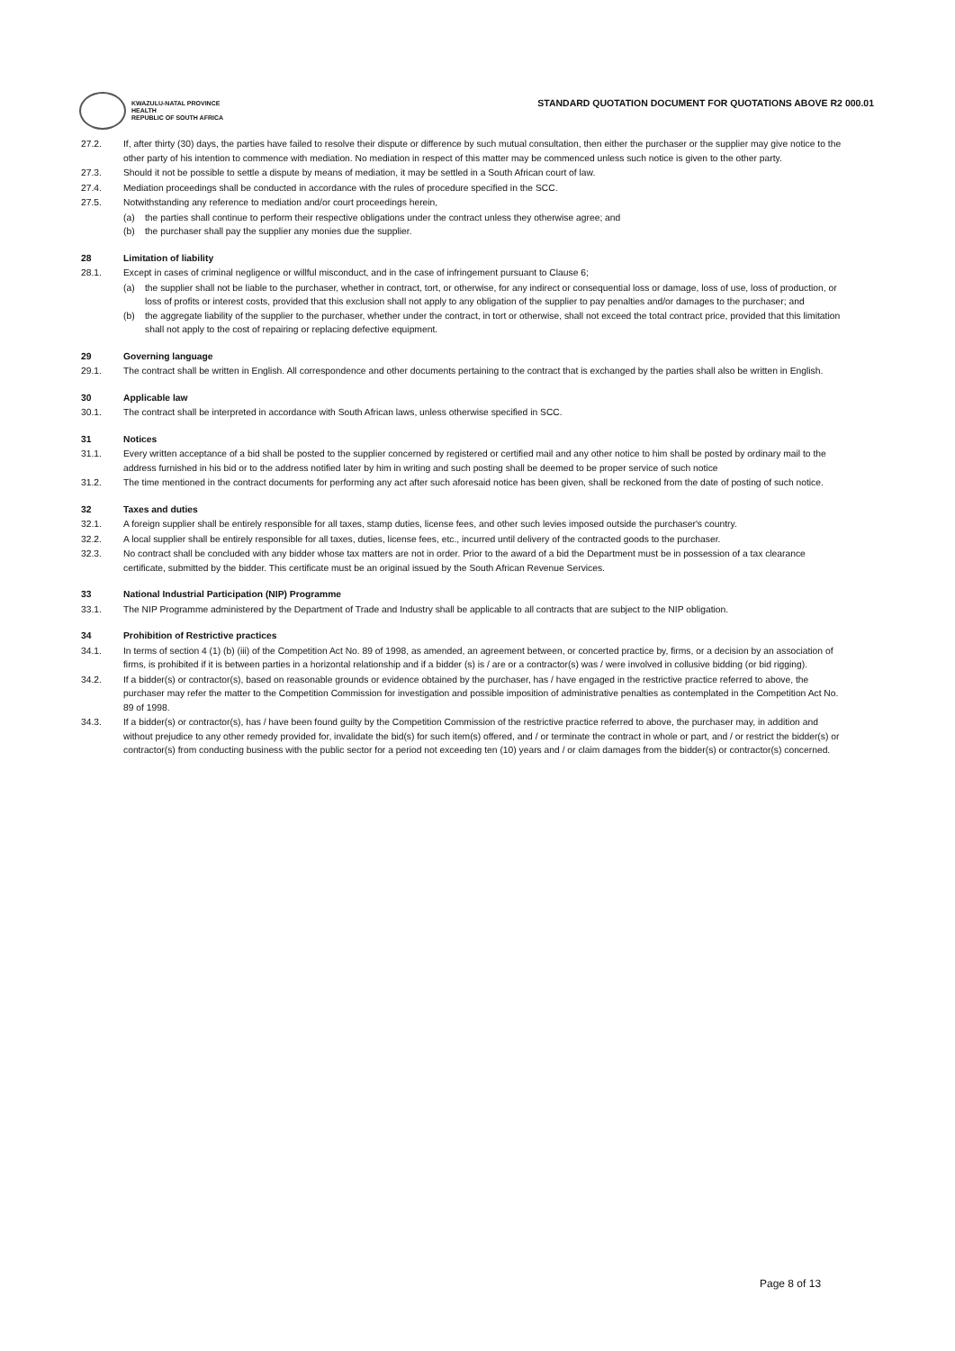KWAZULU-NATAL PROVINCE
HEALTH
REPUBLIC OF SOUTH AFRICA
STANDARD QUOTATION DOCUMENT FOR QUOTATIONS ABOVE R2 000.01
27.2. If, after thirty (30) days, the parties have failed to resolve their dispute or difference by such mutual consultation, then either the purchaser or the supplier may give notice to the other party of his intention to commence with mediation. No mediation in respect of this matter may be commenced unless such notice is given to the other party.
27.3. Should it not be possible to settle a dispute by means of mediation, it may be settled in a South African court of law.
27.4. Mediation proceedings shall be conducted in accordance with the rules of procedure specified in the SCC.
27.5. Notwithstanding any reference to mediation and/or court proceedings herein,
(a) the parties shall continue to perform their respective obligations under the contract unless they otherwise agree; and
(b) the purchaser shall pay the supplier any monies due the supplier.
28 Limitation of liability
28.1. Except in cases of criminal negligence or willful misconduct, and in the case of infringement pursuant to Clause 6;
(a) the supplier shall not be liable to the purchaser, whether in contract, tort, or otherwise, for any indirect or consequential loss or damage, loss of use, loss of production, or loss of profits or interest costs, provided that this exclusion shall not apply to any obligation of the supplier to pay penalties and/or damages to the purchaser; and
(b) the aggregate liability of the supplier to the purchaser, whether under the contract, in tort or otherwise, shall not exceed the total contract price, provided that this limitation shall not apply to the cost of repairing or replacing defective equipment.
29 Governing language
29.1. The contract shall be written in English. All correspondence and other documents pertaining to the contract that is exchanged by the parties shall also be written in English.
30 Applicable law
30.1. The contract shall be interpreted in accordance with South African laws, unless otherwise specified in SCC.
31 Notices
31.1. Every written acceptance of a bid shall be posted to the supplier concerned by registered or certified mail and any other notice to him shall be posted by ordinary mail to the address furnished in his bid or to the address notified later by him in writing and such posting shall be deemed to be proper service of such notice
31.2. The time mentioned in the contract documents for performing any act after such aforesaid notice has been given, shall be reckoned from the date of posting of such notice.
32 Taxes and duties
32.1. A foreign supplier shall be entirely responsible for all taxes, stamp duties, license fees, and other such levies imposed outside the purchaser's country.
32.2. A local supplier shall be entirely responsible for all taxes, duties, license fees, etc., incurred until delivery of the contracted goods to the purchaser.
32.3. No contract shall be concluded with any bidder whose tax matters are not in order. Prior to the award of a bid the Department must be in possession of a tax clearance certificate, submitted by the bidder. This certificate must be an original issued by the South African Revenue Services.
33 National Industrial Participation (NIP) Programme
33.1. The NIP Programme administered by the Department of Trade and Industry shall be applicable to all contracts that are subject to the NIP obligation.
34 Prohibition of Restrictive practices
34.1. In terms of section 4 (1) (b) (iii) of the Competition Act No. 89 of 1998, as amended, an agreement between, or concerted practice by, firms, or a decision by an association of firms, is prohibited if it is between parties in a horizontal relationship and if a bidder (s) is / are or a contractor(s) was / were involved in collusive bidding (or bid rigging).
34.2. If a bidder(s) or contractor(s), based on reasonable grounds or evidence obtained by the purchaser, has / have engaged in the restrictive practice referred to above, the purchaser may refer the matter to the Competition Commission for investigation and possible imposition of administrative penalties as contemplated in the Competition Act No. 89 of 1998.
34.3. If a bidder(s) or contractor(s), has / have been found guilty by the Competition Commission of the restrictive practice referred to above, the purchaser may, in addition and without prejudice to any other remedy provided for, invalidate the bid(s) for such item(s) offered, and / or terminate the contract in whole or part, and / or restrict the bidder(s) or contractor(s) from conducting business with the public sector for a period not exceeding ten (10) years and / or claim damages from the bidder(s) or contractor(s) concerned.
Page 8 of 13